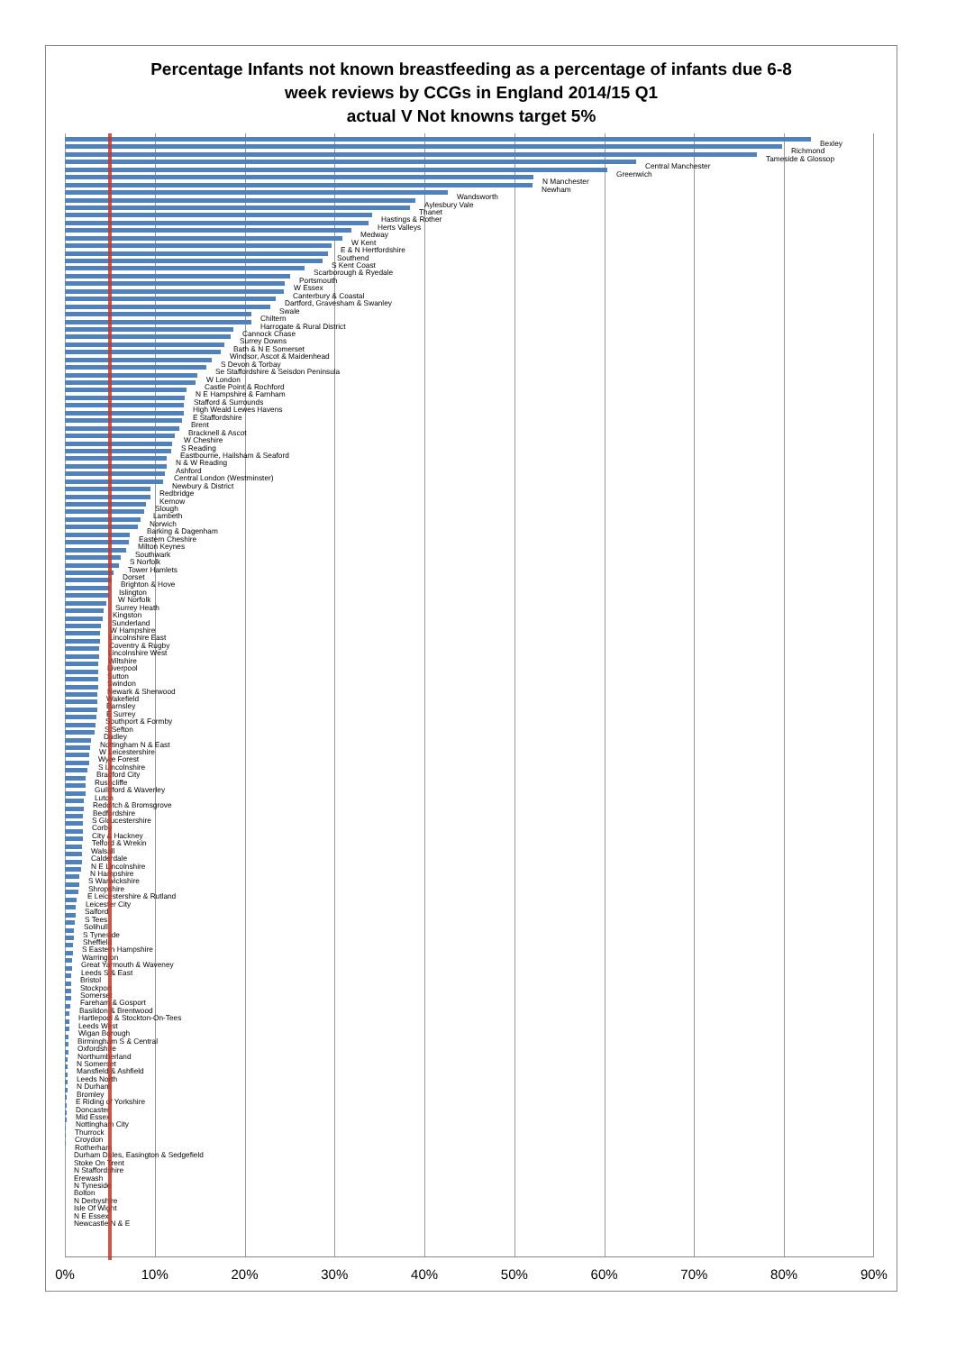Percentage Infants not known breastfeeding as a percentage of infants due 6-8
week reviews by CCGs in England 2014/15 Q1
actual V Not knowns target 5%
Bexley
Richmond
Tameside & Glossop
Central Manchester
Greenwich
N Manchester
Newham
Wandsworth
Aylesbury Vale
Thanet
Hastings & Rother
Herts Valleys
Medway
W Kent
E & N Hertfordshire
Southend
S Kent Coast
Scarborough & Ryedale
Portsmouth
W Essex
Canterbury & Coastal
Dartford, Gravesham & Swanley
Swale
Chiltern
Harrogate & Rural District
Cannock Chase
Surrey Downs
Bath & N E Somerset
Windsor, Ascot & Maidenhead
S Devon & Torbay
Se Staffordshire & Seisdon Peninsula
W London
Castle Point & Rochford
N E Hampshire & Farnham
Stafford & Surrounds
High Weald Lewes Havens
E Staffordshire
Brent
Bracknell & Ascot
W Cheshire
S Reading
Eastbourne, Hailsham & Seaford
N & W Reading
Ashford
Central London (Westminster)
Newbury & District
Redbridge
Kernow
Slough
Lambeth
Norwich
Barking & Dagenham
Eastern Cheshire
Milton Keynes
Southwark
S Norfolk
Tower Hamlets
Dorset
Brighton & Hove
Islington
W Norfolk
Surrey Heath
Kingston
Sunderland
W Hampshire
Lincolnshire East
Coventry & Rugby
Lincolnshire West
Wiltshire
Liverpool
Sutton
Swindon
Newark & Sherwood
Wakefield
Barnsley
E Surrey
Southport & Formby
S Sefton
Dudley
Nottingham N & East
W Leicestershire
Wyre Forest
S Lincolnshire
Bradford City
Rushcliffe
Guildford & Waverley
Luton
Redditch & Bromsgrove
Bedfordshire
S Gloucestershire
Corby
City & Hackney
Telford & Wrekin
Walsall
Calderdale
N E Lincolnshire
N Hampshire
S Warwickshire
Shropshire
E Leicestershire & Rutland
Leicester City
Salford
S Tees
Solihull
S Tyneside
Sheffield
S Eastern Hampshire
Warrington
Great Yarmouth & Waveney
Leeds S & East
Bristol
Stockport
Somerset
Fareham & Gosport
Basildon & Brentwood
Hartlepool & Stockton-On-Tees
Leeds West
Wigan Borough
Birmingham S & Central
Oxfordshire
Northumberland
N Somerset
Mansfield & Ashfield
Leeds North
N Durham
Bromley
E Riding of Yorkshire
Doncaster
Mid Essex
Nottingham City
Thurrock
Croydon
Rotherham
Durham Dales, Easington & Sedgefield
Stoke On Trent
N Staffordshire
Erewash
N Tyneside
Bolton
N Derbyshire
Isle Of Wight
N E Essex
Newcastle N & E
0% 10% 20% 30% 40% 50% 60% 70% 80% 90%